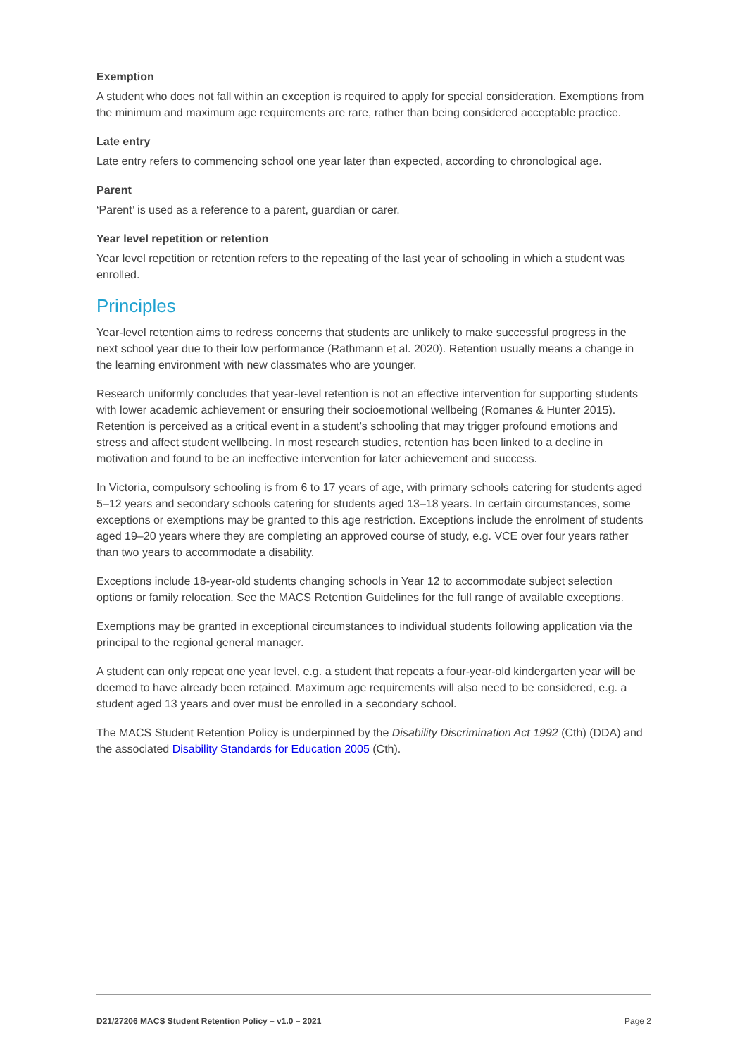Exemption
A student who does not fall within an exception is required to apply for special consideration. Exemptions from the minimum and maximum age requirements are rare, rather than being considered acceptable practice.
Late entry
Late entry refers to commencing school one year later than expected, according to chronological age.
Parent
‘Parent’ is used as a reference to a parent, guardian or carer.
Year level repetition or retention
Year level repetition or retention refers to the repeating of the last year of schooling in which a student was enrolled.
Principles
Year-level retention aims to redress concerns that students are unlikely to make successful progress in the next school year due to their low performance (Rathmann et al. 2020). Retention usually means a change in the learning environment with new classmates who are younger.
Research uniformly concludes that year-level retention is not an effective intervention for supporting students with lower academic achievement or ensuring their socioemotional wellbeing (Romanes & Hunter 2015). Retention is perceived as a critical event in a student’s schooling that may trigger profound emotions and stress and affect student wellbeing. In most research studies, retention has been linked to a decline in motivation and found to be an ineffective intervention for later achievement and success.
In Victoria, compulsory schooling is from 6 to 17 years of age, with primary schools catering for students aged 5–12 years and secondary schools catering for students aged 13–18 years. In certain circumstances, some exceptions or exemptions may be granted to this age restriction. Exceptions include the enrolment of students aged 19–20 years where they are completing an approved course of study, e.g. VCE over four years rather than two years to accommodate a disability.
Exceptions include 18-year-old students changing schools in Year 12 to accommodate subject selection options or family relocation. See the MACS Retention Guidelines for the full range of available exceptions.
Exemptions may be granted in exceptional circumstances to individual students following application via the principal to the regional general manager.
A student can only repeat one year level, e.g. a student that repeats a four-year-old kindergarten year will be deemed to have already been retained. Maximum age requirements will also need to be considered, e.g. a student aged 13 years and over must be enrolled in a secondary school.
The MACS Student Retention Policy is underpinned by the Disability Discrimination Act 1992 (Cth) (DDA) and the associated Disability Standards for Education 2005 (Cth).
D21/27206 MACS Student Retention Policy – v1.0 – 2021 Page 2